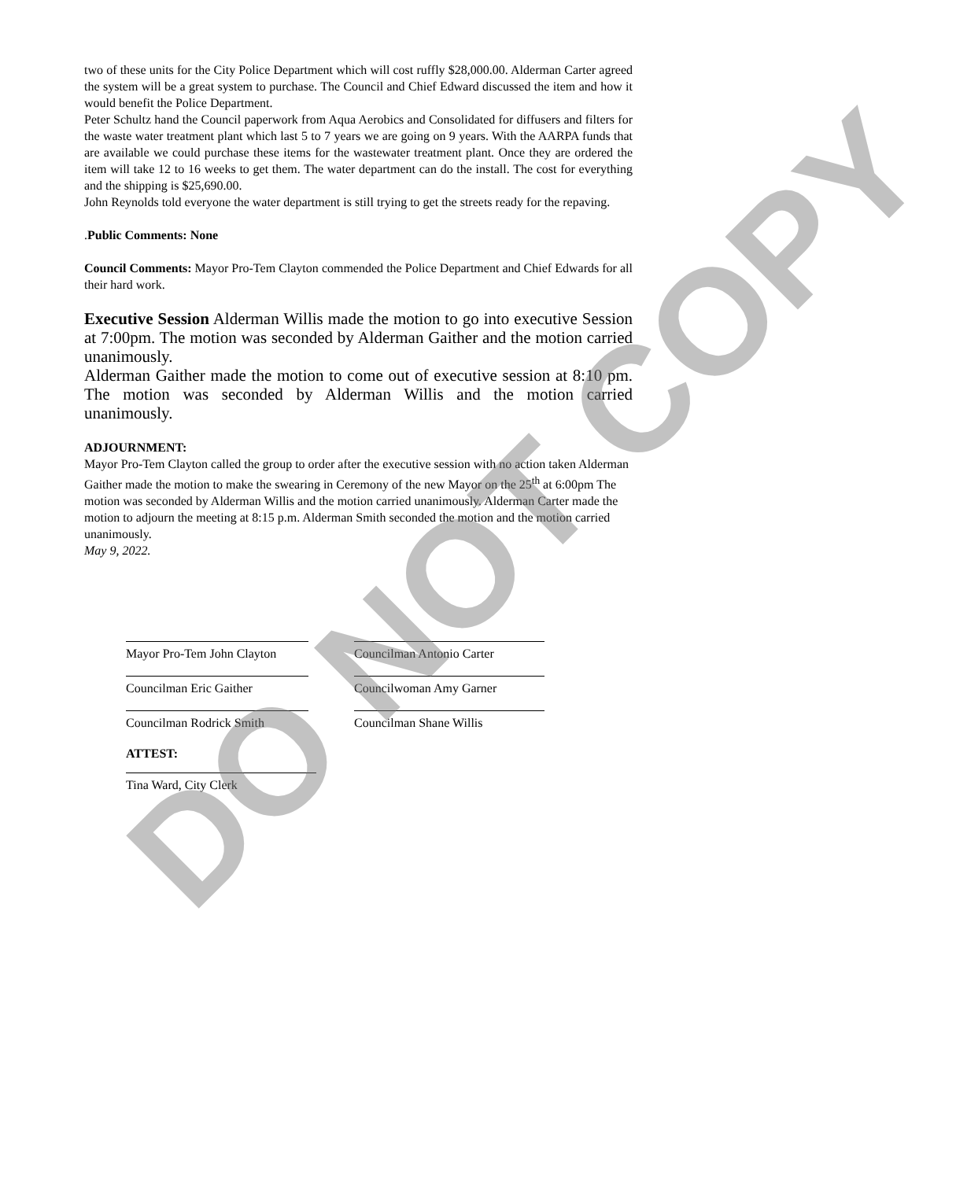two of these units for the City Police Department which will cost ruffly $28,000.00. Alderman Carter agreed the system will be a great system to purchase. The Council and Chief Edward discussed the item and how it would benefit the Police Department.
Peter Schultz hand the Council paperwork from Aqua Aerobics and Consolidated for diffusers and filters for the waste water treatment plant which last 5 to 7 years we are going on 9 years. With the AARPA funds that are available we could purchase these items for the wastewater treatment plant. Once they are ordered the item will take 12 to 16 weeks to get them. The water department can do the install. The cost for everything and the shipping is $25,690.00.
John Reynolds told everyone the water department is still trying to get the streets ready for the repaving.
.Public Comments: None
Council Comments: Mayor Pro-Tem Clayton commended the Police Department and Chief Edwards for all their hard work.
Executive Session Alderman Willis made the motion to go into executive Session at 7:00pm. The motion was seconded by Alderman Gaither and the motion carried unanimously.
Alderman Gaither made the motion to come out of executive session at 8:10 pm. The motion was seconded by Alderman Willis and the motion carried unanimously.
ADJOURNMENT:
Mayor Pro-Tem Clayton called the group to order after the executive session with no action taken Alderman Gaither made the motion to make the swearing in Ceremony of the new Mayor on the 25<sup>th</sup> at 6:00pm The motion was seconded by Alderman Willis and the motion carried unanimously. Alderman Carter made the motion to adjourn the meeting at 8:15 p.m. Alderman Smith seconded the motion and the motion carried unanimously.
May 9, 2022.
Mayor Pro-Tem John Clayton Councilman Antonio Carter
Councilman Eric Gaither Councilwoman Amy Garner
Councilman Rodrick Smith Councilman Shane Willis
ATTEST:
Tina Ward, City Clerk
DO NOT COPY